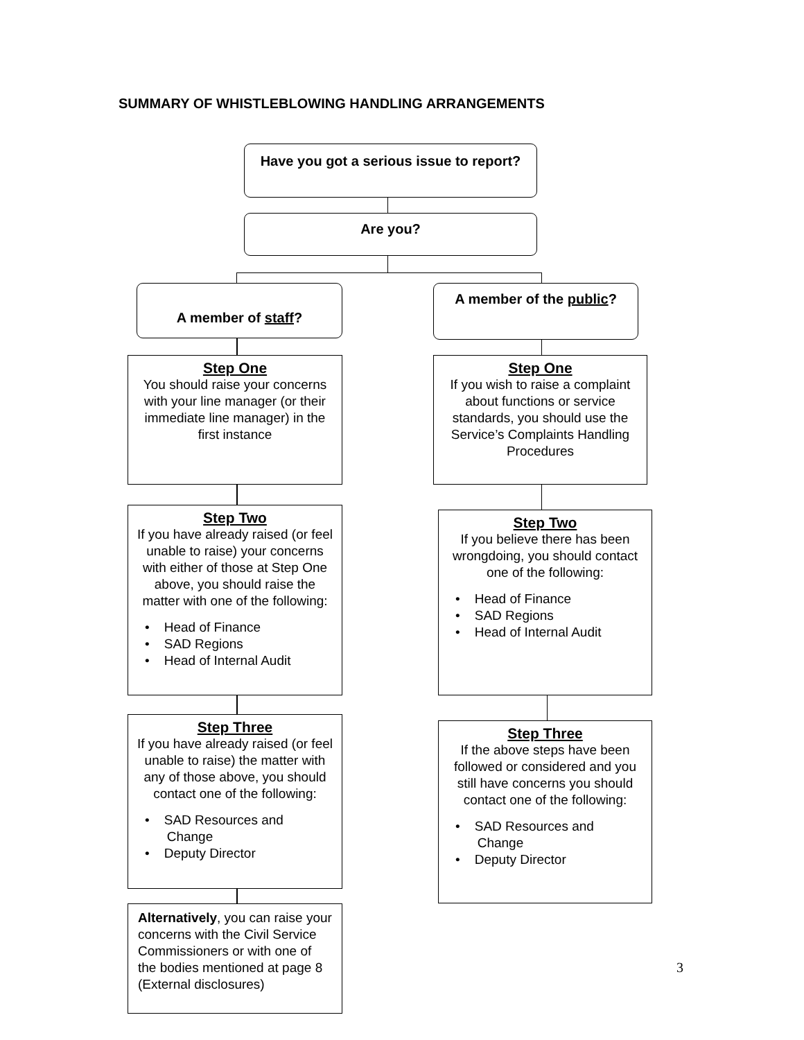SUMMARY OF WHISTLEBLOWING HANDLING ARRANGEMENTS
Have you got a serious issue to report?
Are you?
A member of staff? A member of the public?
Step One
You should raise your concerns with your line manager (or their immediate line manager) in the first instance
Step One
If you wish to raise a complaint about functions or service standards, you should use the Service’s Complaints Handling Procedures
Step Two
If you have already raised (or feel unable to raise) your concerns with either of those at Step One above, you should raise the matter with one of the following:
• Head of Finance
• SAD Regions
• Head of Internal Audit
Step Two
If you believe there has been wrongdoing, you should contact one of the following:
• Head of Finance
• SAD Regions
• Head of Internal Audit
Step Three
If you have already raised (or feel unable to raise) the matter with any of those above, you should contact one of the following:
• SAD Resources and
Change
• Deputy Director
Step Three
If the above steps have been followed or considered and you still have concerns you should contact one of the following:
• SAD Resources and
Change
• Deputy Director
Alternatively, you can raise your concerns with the Civil Service Commissioners or with one of the bodies mentioned at page 8 (External disclosures)
3